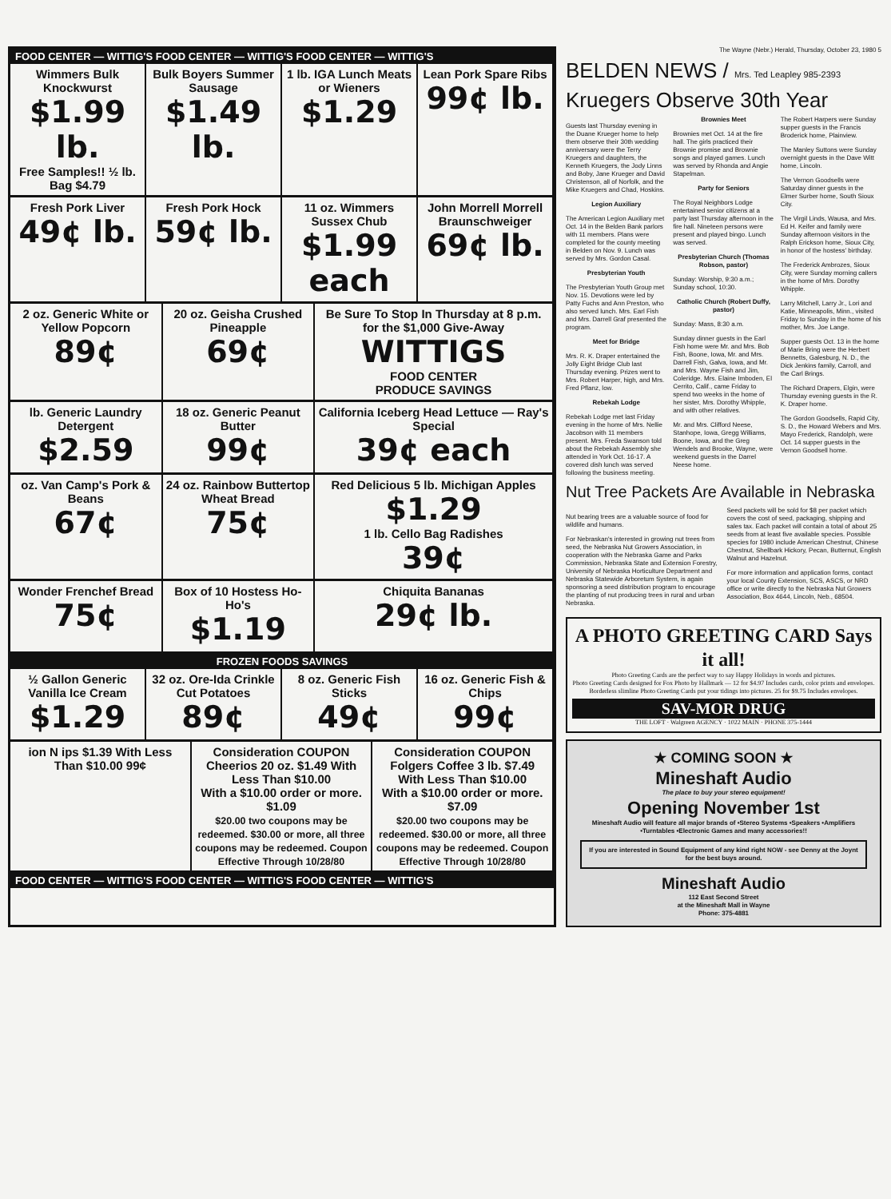FOOD CENTER — WITTIG'S FOOD CENTER — WITTIG'S FOOD CENTER — WITTIG'S
Wimmers Bulk Knockwurst
$1.99 lb.
Free Samples!! ½ lb. Bag $4.79
Bulk Boyers Summer Sausage
$1.49 lb.
1 lb. IGA Lunch Meats or Wieners
$1.29
Lean Pork Spare Ribs
99¢ lb.
Fresh Pork Liver
49¢ lb.
Fresh Pork Hock
59¢ lb.
11 oz. Wimmers Sussex Chub
$1.99 each
John Morrell Morrell Braunschweiger
69¢ lb.
2 oz. Generic White or Yellow Popcorn
89¢
20 oz. Geisha Crushed Pineapple
69¢
Be Sure To Stop In Thursday at 8 p.m. for the $1,000 Give-Away
WITTIGS
FOOD CENTER
PRODUCE SAVINGS
lb. Generic Laundry Detergent
$2.59
18 oz. Generic Peanut Butter
99¢
California Iceberg Head Lettuce — Ray's Special
39¢ each
oz. Van Camp's Pork & Beans
67¢
24 oz. Rainbow Buttertop Wheat Bread
75¢
Red Delicious 5 lb. Michigan Apples
$1.29
1 lb. Cello Bag Radishes
39¢
Wonder Frenchef Bread
75¢
Box of 10 Hostess Ho-Ho's
$1.19
Chiquita Bananas
29¢ lb.
FROZEN FOODS SAVINGS
½ Gallon Generic Vanilla Ice Cream
$1.29
32 oz. Ore-Ida Crinkle Cut Potatoes
89¢
8 oz. Generic Fish Sticks
49¢
16 oz. Generic Fish & Chips
99¢
ion N ips $1.39 With Less Than $10.00 99¢
Consideration COUPON Cheerios 20 oz. $1.49 With Less Than $10.00
With a $10.00 order or more. $1.09
$20.00 two coupons may be redeemed. $30.00 or more, all three coupons may be redeemed. Coupon Effective Through 10/28/80
Consideration COUPON Folgers Coffee 3 lb. $7.49 With Less Than $10.00
With a $10.00 order or more. $7.09
$20.00 two coupons may be redeemed. $30.00 or more, all three coupons may be redeemed. Coupon Effective Through 10/28/80
FOOD CENTER — WITTIG'S FOOD CENTER — WITTIG'S FOOD CENTER — WITTIG'S
The Wayne (Nebr.) Herald, Thursday, October 23, 1980 5
BELDEN NEWS / Mrs. Ted Leapley 985-2393
Kruegers Observe 30th Year
Guests last Thursday evening in the Duane Krueger home to help them observe their 30th wedding anniversary were the Terry Kruegers and daughters, the Kenneth Kruegers, the Jody Linns and Boby, Jane Krueger and David Christenson, all of Norfolk, and the Mike Kruegers and Chad, Hoskins.
Legion Auxiliary
The American Legion Auxiliary met Oct. 14 in the Belden Bank parlors with 11 members. Plans were completed for the county meeting in Belden on Nov. 9. Lunch was served by Mrs. Gordon Casal.
Presbyterian Youth
The Presbyterian Youth Group met Nov. 15. Devotions were led by Patty Fuchs and Ann Preston, who also served lunch. Mrs. Earl Fish and Mrs. Darrell Graf presented the program.
Meet for Bridge
Mrs. R. K. Draper entertained the Jolly Eight Bridge Club last Thursday evening. Prizes went to Mrs. Robert Harper, high, and Mrs. Fred Pflanz, low.
Rebekah Lodge
Rebekah Lodge met last Friday evening in the home of Mrs. Nellie Jacobson with 11 members present. Mrs. Freda Swanson told about the Rebekah Assembly she attended in York Oct. 16-17. A covered dish lunch was served following the business meeting.
Brownies Meet
Brownies met Oct. 14 at the fire hall. The girls practiced their Brownie promise and Brownie songs and played games. Lunch was served by Rhonda and Angie Stapelman.
Party for Seniors
The Royal Neighbors Lodge entertained senior citizens at a party last Thursday afternoon in the fire hall. Nineteen persons were present and played bingo. Lunch was served.
Presbyterian Church (Thomas Robson, pastor)
Sunday: Worship, 9:30 a.m.; Sunday school, 10:30.
Catholic Church (Robert Duffy, pastor)
Sunday: Mass, 8:30 a.m.
Sunday dinner guests in the Earl Fish home were Mr. and Mrs. Bob Fish, Boone, Iowa, Mr. and Mrs. Darrell Fish, Galva, Iowa, and Mr. and Mrs. Wayne Fish and Jim, Coleridge. Mrs. Elaine Imboden, El Cerrito, Calif., came Friday to spend two weeks in the home of her sister, Mrs. Dorothy Whipple, and with other relatives.
Mr. and Mrs. Clifford Neese, Stanhope, Iowa, Gregg Williams, Boone, Iowa, and the Greg Wendels and Brooke, Wayne, were weekend guests in the Darrel Neese home.
The Robert Harpers were Sunday supper guests in the Francis Broderick home, Plainview.
The Manley Suttons were Sunday overnight guests in the Dave Witt home, Lincoln.
The Vernon Goodsells were Saturday dinner guests in the Elmer Surber home, South Sioux City.
The Virgil Linds, Wausa, and Mrs. Ed H. Keifer and family were Sunday afternoon visitors in the Ralph Erickson home, Sioux City, in honor of the hostess' birthday.
The Frederick Ambrozes, Sioux City, were Sunday morning callers in the home of Mrs. Dorothy Whipple.
Larry Mitchell, Larry Jr., Lori and Katie, Minneapolis, Minn., visited Friday to Sunday in the home of his mother, Mrs. Joe Lange.
Supper guests Oct. 13 in the home of Marie Bring were the Herbert Bennetts, Galesburg, N. D., the Dick Jenkins family, Carroll, and the Carl Brings.
The Richard Drapers, Elgin, were Thursday evening guests in the R. K. Draper home.
The Gordon Goodsells, Rapid City, S. D., the Howard Webers and Mrs. Mayo Frederick, Randolph, were Oct. 14 supper guests in the Vernon Goodsell home.
Nut Tree Packets Are Available in Nebraska
Nut bearing trees are a valuable source of food for wildlife and humans.
For Nebraskan's interested in growing nut trees from seed, the Nebraska Nut Growers Association, in cooperation with the Nebraska Game and Parks Commission, Nebraska State and Extension Forestry, University of Nebraska Horticulture Department and Nebraska Statewide Arboretum System, is again sponsoring a seed distribution program to encourage the planting of nut producing trees in rural and urban Nebraska.
Seed packets will be sold for $8 per packet which covers the cost of seed, packaging, shipping and sales tax. Each packet will contain a total of about 25 seeds from at least five available species. Possible species for 1980 include American Chestnut, Chinese Chestnut, Shellbark Hickory, Pecan, Butternut, English Walnut and Hazelnut.
For more information and application forms, contact your local County Extension, SCS, ASCS, or NRD office or write directly to the Nebraska Nut Growers Association, Box 4644, Lincoln, Neb., 68504.
A PHOTO GREETING CARD Says it all!
Photo Greeting Cards are the perfect way to say Happy Holidays in words and pictures.
Photo Greeting Cards designed for Fox Photo by Hallmark — 12 for $4.97 Includes cards, color prints and envelopes.
Borderless slimline Photo Greeting Cards put your tidings into pictures. 25 for $9.75 Includes envelopes.
SAV-MOR DRUG
THE LOFT · Walgreen AGENCY · 1022 MAIN · PHONE 375-1444
★ COMING SOON ★
Mineshaft Audio
The place to buy your stereo equipment!
Opening November 1st
Mineshaft Audio will feature all major brands of •Stereo Systems •Speakers •Amplifiers •Turntables •Electronic Games and many accessories!!
If you are interested in Sound Equipment of any kind right NOW - see Denny at the Joynt for the best buys around.
Mineshaft Audio
112 East Second Street
at the Mineshaft Mall in Wayne
Phone: 375-4881